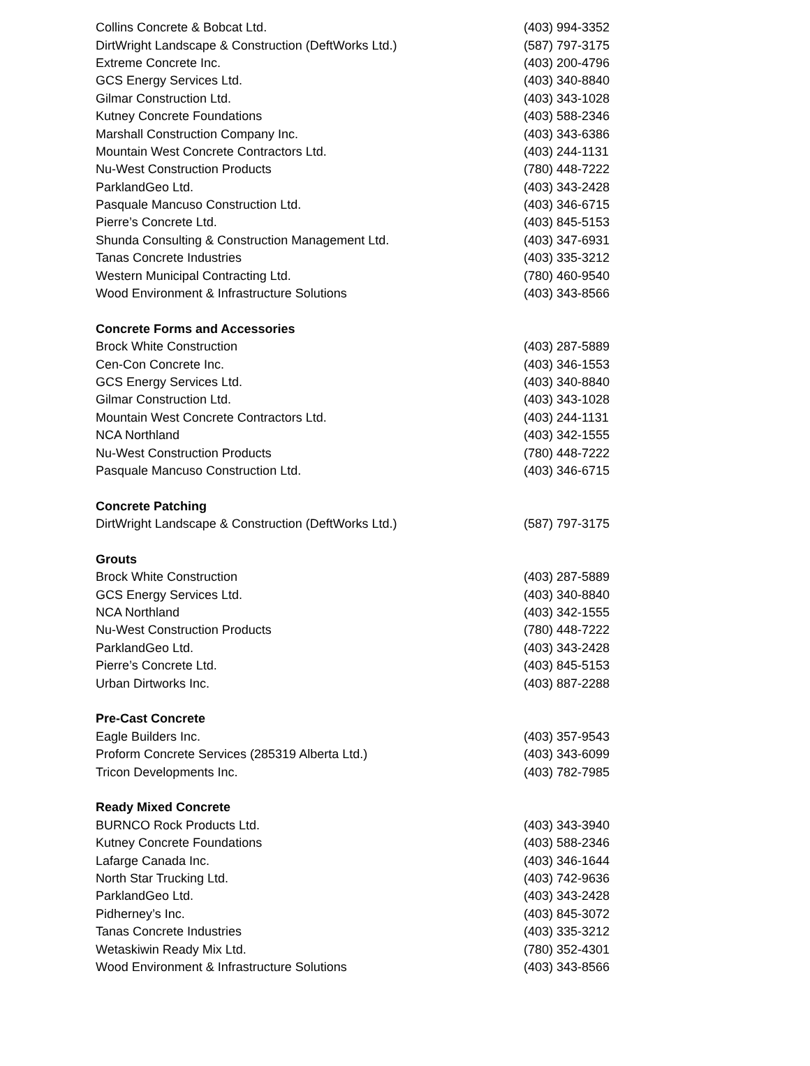| Collins Concrete & Bobcat Ltd. | (403) 994-3352 |
| DirtWright Landscape & Construction (DeftWorks Ltd.) | (587) 797-3175 |
| Extreme Concrete Inc. | (403) 200-4796 |
| GCS Energy Services Ltd. | (403) 340-8840 |
| Gilmar Construction Ltd. | (403) 343-1028 |
| Kutney Concrete Foundations | (403) 588-2346 |
| Marshall Construction Company Inc. | (403) 343-6386 |
| Mountain West Concrete Contractors Ltd. | (403) 244-1131 |
| Nu-West Construction Products | (780) 448-7222 |
| ParklandGeo Ltd. | (403) 343-2428 |
| Pasquale Mancuso Construction Ltd. | (403) 346-6715 |
| Pierre’s Concrete Ltd. | (403) 845-5153 |
| Shunda Consulting & Construction Management Ltd. | (403) 347-6931 |
| Tanas Concrete Industries | (403) 335-3212 |
| Western Municipal Contracting Ltd. | (780) 460-9540 |
| Wood Environment & Infrastructure Solutions | (403) 343-8566 |
| Concrete Forms and Accessories | |
| Brock White Construction | (403) 287-5889 |
| Cen-Con Concrete Inc. | (403) 346-1553 |
| GCS Energy Services Ltd. | (403) 340-8840 |
| Gilmar Construction Ltd. | (403) 343-1028 |
| Mountain West Concrete Contractors Ltd. | (403) 244-1131 |
| NCA Northland | (403) 342-1555 |
| Nu-West Construction Products | (780) 448-7222 |
| Pasquale Mancuso Construction Ltd. | (403) 346-6715 |
| Concrete Patching | |
| DirtWright Landscape & Construction (DeftWorks Ltd.) | (587) 797-3175 |
| Grouts | |
| Brock White Construction | (403) 287-5889 |
| GCS Energy Services Ltd. | (403) 340-8840 |
| NCA Northland | (403) 342-1555 |
| Nu-West Construction Products | (780) 448-7222 |
| ParklandGeo Ltd. | (403) 343-2428 |
| Pierre’s Concrete Ltd. | (403) 845-5153 |
| Urban Dirtworks Inc. | (403) 887-2288 |
| Pre-Cast Concrete | |
| Eagle Builders Inc. | (403) 357-9543 |
| Proform Concrete Services (285319 Alberta Ltd.) | (403) 343-6099 |
| Tricon Developments Inc. | (403) 782-7985 |
| Ready Mixed Concrete | |
| BURNCO Rock Products Ltd. | (403) 343-3940 |
| Kutney Concrete Foundations | (403) 588-2346 |
| Lafarge Canada Inc. | (403) 346-1644 |
| North Star Trucking Ltd. | (403) 742-9636 |
| ParklandGeo Ltd. | (403) 343-2428 |
| Pidherney’s Inc. | (403) 845-3072 |
| Tanas Concrete Industries | (403) 335-3212 |
| Wetaskiwin Ready Mix Ltd. | (780) 352-4301 |
| Wood Environment & Infrastructure Solutions | (403) 343-8566 |